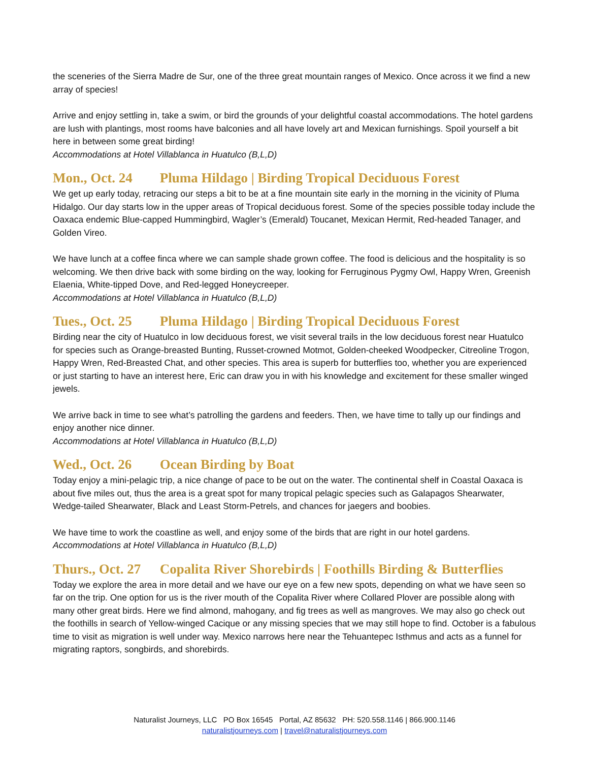the sceneries of the Sierra Madre de Sur, one of the three great mountain ranges of Mexico. Once across it we find a new array of species!
Arrive and enjoy settling in, take a swim, or bird the grounds of your delightful coastal accommodations. The hotel gardens are lush with plantings, most rooms have balconies and all have lovely art and Mexican furnishings. Spoil yourself a bit here in between some great birding!
Accommodations at Hotel Villablanca in Huatulco (B,L,D)
Mon., Oct. 24 Pluma Hildago | Birding Tropical Deciduous Forest
We get up early today, retracing our steps a bit to be at a fine mountain site early in the morning in the vicinity of Pluma Hidalgo. Our day starts low in the upper areas of Tropical deciduous forest. Some of the species possible today include the Oaxaca endemic Blue-capped Hummingbird, Wagler’s (Emerald) Toucanet, Mexican Hermit, Red-headed Tanager, and Golden Vireo.
We have lunch at a coffee finca where we can sample shade grown coffee. The food is delicious and the hospitality is so welcoming. We then drive back with some birding on the way, looking for Ferruginous Pygmy Owl, Happy Wren, Greenish Elaenia, White-tipped Dove, and Red-legged Honeycreeper.
Accommodations at Hotel Villablanca in Huatulco (B,L,D)
Tues., Oct. 25 Pluma Hildago | Birding Tropical Deciduous Forest
Birding near the city of Huatulco in low deciduous forest, we visit several trails in the low deciduous forest near Huatulco for species such as Orange-breasted Bunting, Russet-crowned Motmot, Golden-cheeked Woodpecker, Citreoline Trogon, Happy Wren, Red-Breasted Chat, and other species. This area is superb for butterflies too, whether you are experienced or just starting to have an interest here, Eric can draw you in with his knowledge and excitement for these smaller winged jewels.
We arrive back in time to see what’s patrolling the gardens and feeders. Then, we have time to tally up our findings and enjoy another nice dinner.
Accommodations at Hotel Villablanca in Huatulco (B,L,D)
Wed., Oct. 26 Ocean Birding by Boat
Today enjoy a mini-pelagic trip, a nice change of pace to be out on the water. The continental shelf in Coastal Oaxaca is about five miles out, thus the area is a great spot for many tropical pelagic species such as Galapagos Shearwater, Wedge-tailed Shearwater, Black and Least Storm-Petrels, and chances for jaegers and boobies.
We have time to work the coastline as well, and enjoy some of the birds that are right in our hotel gardens.
Accommodations at Hotel Villablanca in Huatulco (B,L,D)
Thurs., Oct. 27 Copalita River Shorebirds | Foothills Birding & Butterflies
Today we explore the area in more detail and we have our eye on a few new spots, depending on what we have seen so far on the trip. One option for us is the river mouth of the Copalita River where Collared Plover are possible along with many other great birds. Here we find almond, mahogany, and fig trees as well as mangroves. We may also go check out the foothills in search of Yellow-winged Cacique or any missing species that we may still hope to find. October is a fabulous time to visit as migration is well under way. Mexico narrows here near the Tehuantepec Isthmus and acts as a funnel for migrating raptors, songbirds, and shorebirds.
Naturalist Journeys, LLC PO Box 16545 Portal, AZ 85632 PH: 520.558.1146 | 866.900.1146
naturalistjourneys.com | travel@naturalistjourneys.com